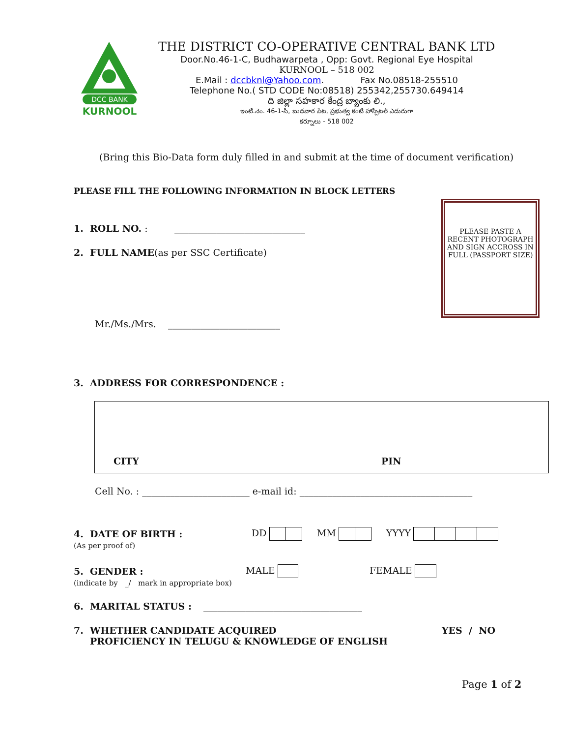DCC BANK
KURNOOL
THE DISTRICT CO-OPERATIVE CENTRAL BANK LTD
Door.No.46-1-C, Budhawarpeta , Opp: Govt. Regional Eye Hospital
KURNOOL – 518 002
E.Mail : dccbknl@Yahoo.com. Fax No.08518-255510
Telephone No.( STD CODE No:08518) 255342,255730.649414
ది జిల్లా సహకార కేంద్ర బ్యాంకు లి.,
ఇంటి.నెం. 46-1-సి, బుధవార పేట, ప్రభుత్వ కంటి హాస్పిటల్ ఎదురుగా
కర్నూలు - 518 002
(Bring this Bio-Data form duly filled in and submit at the time of document verification)
PLEASE FILL THE FOLLOWING INFORMATION IN BLOCK LETTERS
PLEASE PASTE A RECENT PHOTOGRAPH AND SIGN ACCROSS IN FULL (PASSPORT SIZE)
1. ROLL NO. : ____________________________
2. FULL NAME(as per SSC Certificate)
Mr./Ms./Mrs. ________________________
3. ADDRESS FOR CORRESPONDENCE :
CITY PIN
Cell No. : _______________________ e-mail id: _____________________________________
4. DATE OF BIRTH :
(As per proof of)
DD MM YYYY
5. GENDER :
(indicate by _/ mark in appropriate box)
MALE FEMALE
6. MARITAL STATUS : __________________________________
7. WHETHER CANDIDATE ACQUIRED
PROFICIENCY IN TELUGU & KNOWLEDGE OF ENGLISH
YES / NO
Page 1 of 2